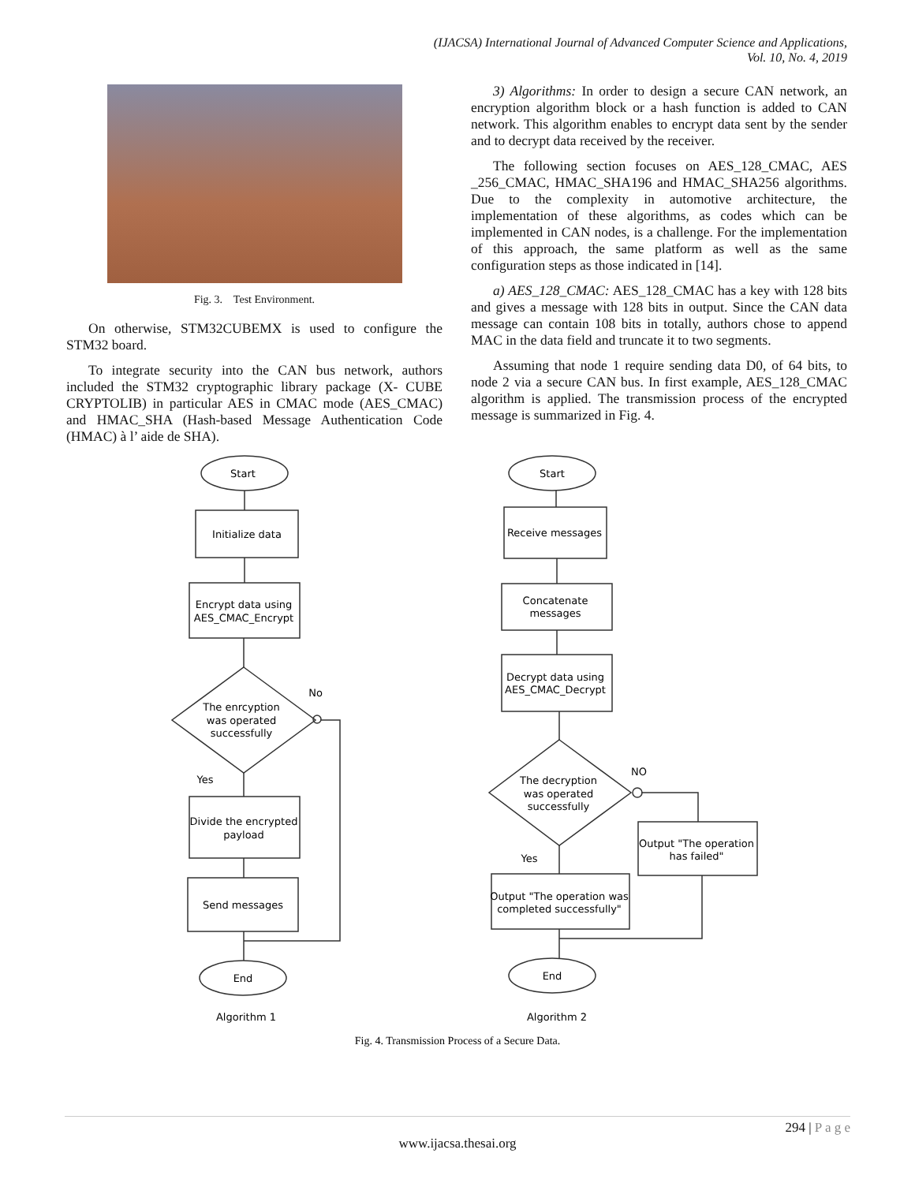(IJACSA) International Journal of Advanced Computer Science and Applications,
Vol. 10, No. 4, 2019
Fig. 3. Test Environment.
On otherwise, STM32CUBEMX is used to configure the STM32 board.
To integrate security into the CAN bus network, authors included the STM32 cryptographic library package (X- CUBE CRYPTOLIB) in particular AES in CMAC mode (AES_CMAC) and HMAC_SHA (Hash-based Message Authentication Code (HMAC) à l’ aide de SHA).
3) Algorithms: In order to design a secure CAN network, an encryption algorithm block or a hash function is added to CAN network. This algorithm enables to encrypt data sent by the sender and to decrypt data received by the receiver.
The following section focuses on AES_128_CMAC, AES _256_CMAC, HMAC_SHA196 and HMAC_SHA256 algorithms. Due to the complexity in automotive architecture, the implementation of these algorithms, as codes which can be implemented in CAN nodes, is a challenge. For the implementation of this approach, the same platform as well as the same configuration steps as those indicated in [14].
a) AES_128_CMAC: AES_128_CMAC has a key with 128 bits and gives a message with 128 bits in output. Since the CAN data message can contain 108 bits in totally, authors chose to append MAC in the data field and truncate it to two segments.
Assuming that node 1 require sending data D0, of 64 bits, to node 2 via a secure CAN bus. In first example, AES_128_CMAC algorithm is applied. The transmission process of the encrypted message is summarized in Fig. 4.
Start
Initialize data
Encrypt data using
AES_CMAC_Encrypt
The enrcyption
was operated
successfully
No
Yes
Divide the encrypted
payload
Send messages
End
Algorithm 1
Start
Receive messages
Concatenate
messages
Decrypt data using
AES_CMAC_Decrypt
The decryption
was operated
successfully
NO
Yes
Output "The operation
has failed"
Output "The operation was
completed successfully"
End
Algorithm 2
Fig. 4. Transmission Process of a Secure Data.
294 | P a g e
www.ijacsa.thesai.org